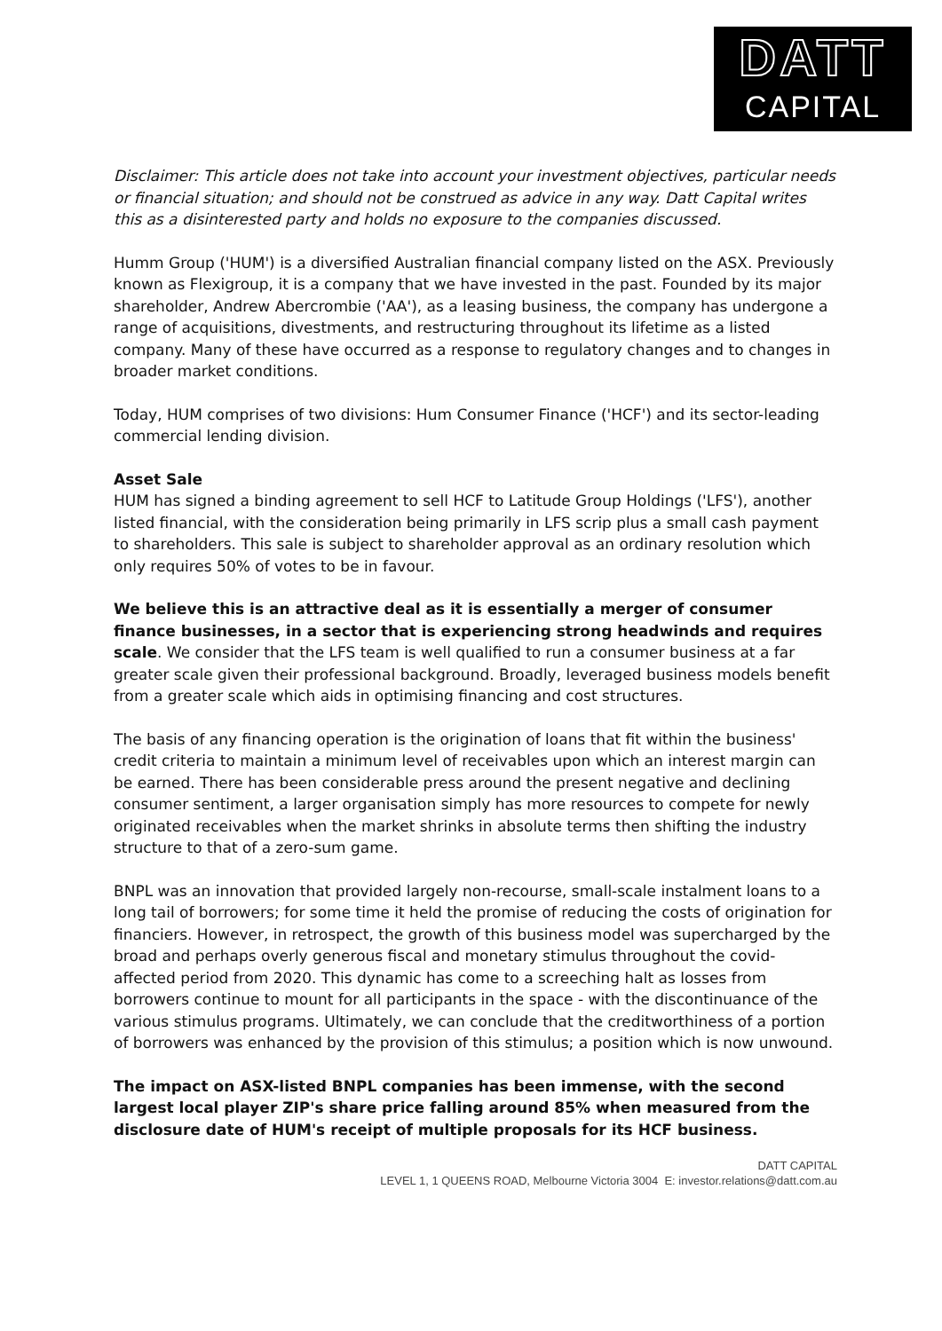DATT
CAPITAL
Disclaimer: This article does not take into account your investment objectives, particular needs or financial situation; and should not be construed as advice in any way. Datt Capital writes this as a disinterested party and holds no exposure to the companies discussed.
Humm Group ('HUM') is a diversified Australian financial company listed on the ASX. Previously known as Flexigroup, it is a company that we have invested in the past. Founded by its major shareholder, Andrew Abercrombie ('AA'), as a leasing business, the company has undergone a range of acquisitions, divestments, and restructuring throughout its lifetime as a listed company. Many of these have occurred as a response to regulatory changes and to changes in broader market conditions.
Today, HUM comprises of two divisions: Hum Consumer Finance ('HCF') and its sector-leading commercial lending division.
Asset Sale
HUM has signed a binding agreement to sell HCF to Latitude Group Holdings ('LFS'), another listed financial, with the consideration being primarily in LFS scrip plus a small cash payment to shareholders. This sale is subject to shareholder approval as an ordinary resolution which only requires 50% of votes to be in favour.
We believe this is an attractive deal as it is essentially a merger of consumer finance businesses, in a sector that is experiencing strong headwinds and requires scale. We consider that the LFS team is well qualified to run a consumer business at a far greater scale given their professional background. Broadly, leveraged business models benefit from a greater scale which aids in optimising financing and cost structures.
The basis of any financing operation is the origination of loans that fit within the business' credit criteria to maintain a minimum level of receivables upon which an interest margin can be earned. There has been considerable press around the present negative and declining consumer sentiment, a larger organisation simply has more resources to compete for newly originated receivables when the market shrinks in absolute terms then shifting the industry structure to that of a zero-sum game.
BNPL was an innovation that provided largely non-recourse, small-scale instalment loans to a long tail of borrowers; for some time it held the promise of reducing the costs of origination for financiers. However, in retrospect, the growth of this business model was supercharged by the broad and perhaps overly generous fiscal and monetary stimulus throughout the covid-affected period from 2020. This dynamic has come to a screeching halt as losses from borrowers continue to mount for all participants in the space - with the discontinuance of the various stimulus programs. Ultimately, we can conclude that the creditworthiness of a portion of borrowers was enhanced by the provision of this stimulus; a position which is now unwound.
The impact on ASX-listed BNPL companies has been immense, with the second largest local player ZIP's share price falling around 85% when measured from the disclosure date of HUM's receipt of multiple proposals for its HCF business.
DATT CAPITAL
LEVEL 1, 1 QUEENS ROAD, Melbourne Victoria 3004 E: investor.relations@datt.com.au